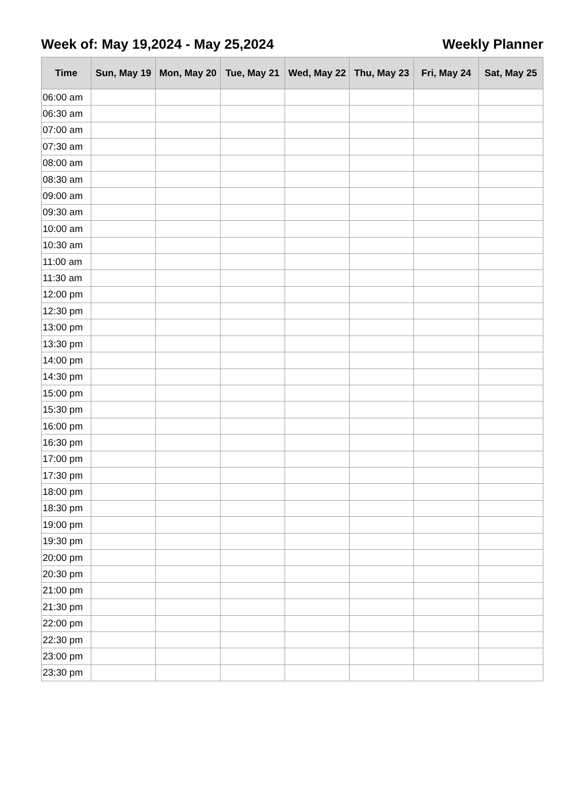Week of: May 19,2024 - May 25,2024 Weekly Planner
| Time | Sun, May 19 | Mon, May 20 | Tue, May 21 | Wed, May 22 | Thu, May 23 | Fri, May 24 | Sat, May 25 |
| --- | --- | --- | --- | --- | --- | --- | --- |
| 06:00 am | | | | | | | |
| 06:30 am | | | | | | | |
| 07:00 am | | | | | | | |
| 07:30 am | | | | | | | |
| 08:00 am | | | | | | | |
| 08:30 am | | | | | | | |
| 09:00 am | | | | | | | |
| 09:30 am | | | | | | | |
| 10:00 am | | | | | | | |
| 10:30 am | | | | | | | |
| 11:00 am | | | | | | | |
| 11:30 am | | | | | | | |
| 12:00 pm | | | | | | | |
| 12:30 pm | | | | | | | |
| 13:00 pm | | | | | | | |
| 13:30 pm | | | | | | | |
| 14:00 pm | | | | | | | |
| 14:30 pm | | | | | | | |
| 15:00 pm | | | | | | | |
| 15:30 pm | | | | | | | |
| 16:00 pm | | | | | | | |
| 16:30 pm | | | | | | | |
| 17:00 pm | | | | | | | |
| 17:30 pm | | | | | | | |
| 18:00 pm | | | | | | | |
| 18:30 pm | | | | | | | |
| 19:00 pm | | | | | | | |
| 19:30 pm | | | | | | | |
| 20:00 pm | | | | | | | |
| 20:30 pm | | | | | | | |
| 21:00 pm | | | | | | | |
| 21:30 pm | | | | | | | |
| 22:00 pm | | | | | | | |
| 22:30 pm | | | | | | | |
| 23:00 pm | | | | | | | |
| 23:30 pm | | | | | | | |